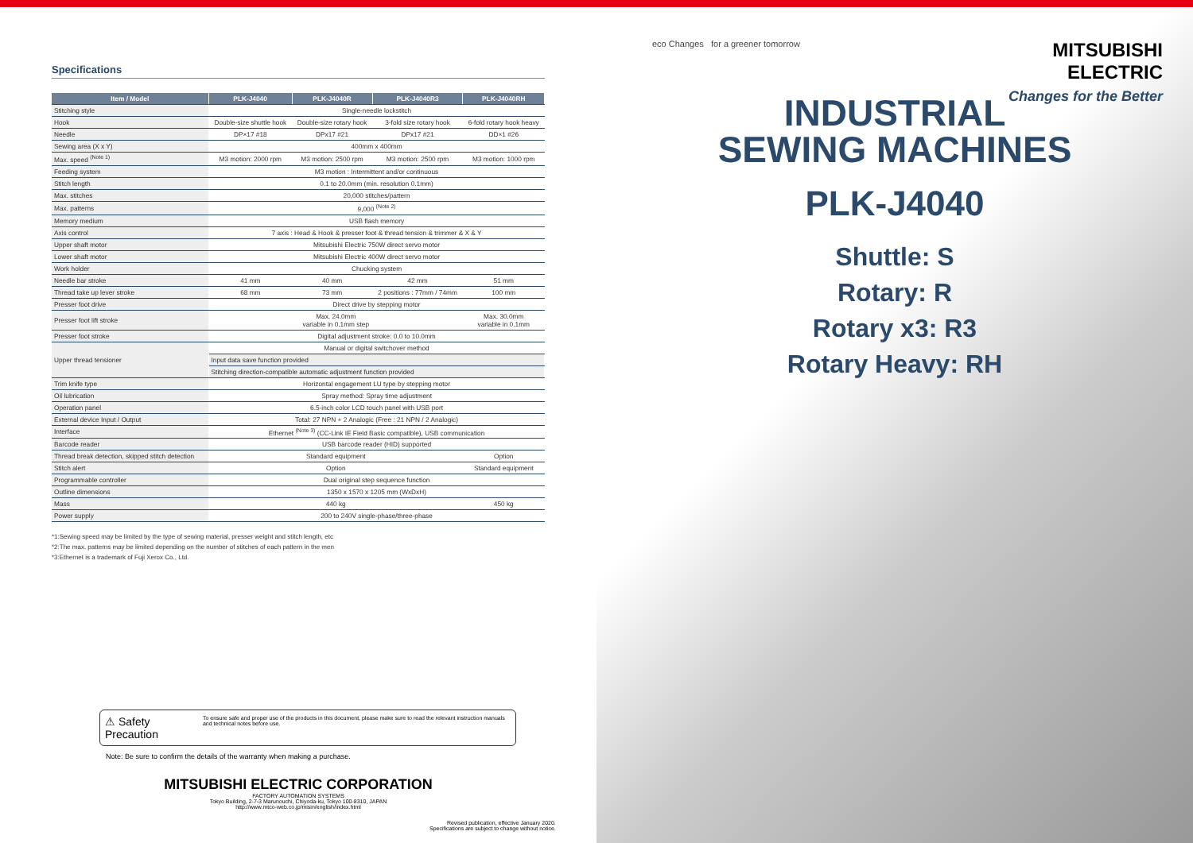Specifications
| Item / Model | PLK-J4040 | PLK-J4040R | PLK-J4040R3 | PLK-J4040RH |
| --- | --- | --- | --- | --- |
| Stitching style | Single-needle lockstitch | | | |
| Hook | Double-size shuttle hook | Double-size rotary hook | 3-fold size rotary hook | 6-fold rotary hook heavy |
| Needle | DP×17 #18 | DPx17 #21 | DPx17 #21 | DD×1 #26 |
| Sewing area (X x Y) | 400mm x 400mm | | | |
| Max. speed <sup>(Note 1)</sup> | M3 motion: 2000 rpm | M3 motion: 2500 rpm | M3 motion: 2500 rpm | M3 motion: 1000 rpm |
| Feeding system | M3 motion : Intermittent and/or continuous | | | |
| Stitch length | 0.1 to 20.0mm (min. resolution 0.1mm) | | | |
| Max. stitches | 20,000 stitches/pattern | | | |
| Max. patterns | 9,000 <sup>(Note 2)</sup> | | | |
| Memory medium | USB flash memory | | | |
| Axis control | 7 axis : Head & Hook & presser foot & thread tension & trimmer & X & Y | | | |
| Upper shaft motor | Mitsubishi Electric 750W direct servo motor | | | |
| Lower shaft motor | Mitsubishi Electric 400W direct servo motor | | | |
| Work holder | Chucking system | | | |
| Needle bar stroke | 41 mm | 40 mm | 42 mm | 51 mm |
| Thread take up lever stroke | 68 mm | 73 mm | 2 positions : 77mm / 74mm | 100 mm |
| Presser foot drive | Direct drive by stepping motor | | | |
| Presser foot lift stroke | Max. 24.0mm variable in 0.1mm step | | | Max. 30.0mm variable in 0.1mm |
| Presser foot stroke | Digital adjustment stroke: 0.0 to 10.0mm | | | |
| Upper thread tensioner | Manual or digital switchover method | | | |
| | Input data save function provided | | | |
| | Stitching direction-compatible automatic adjustment function provided | | | |
| Trim knife type | Horizontal engagement LU type by stepping motor | | | |
| Oil lubrication | Spray method: Spray time adjustment | | | |
| Operation panel | 6.5-inch color LCD touch panel with USB port | | | |
| External device Input / Output | Total: 27 NPN + 2 Analogic (Free : 21 NPN / 2 Analogic) | | | |
| Interface | Ethernet <sup>(Note 3)</sup> (CC-Link IE Field Basic compatible), USB communication | | | |
| Barcode reader | USB barcode reader (HID) supported | | | |
| Thread break detection, skipped stitch detection | Standard equipment | | | Option |
| Stitch alert | Option | | | Standard equipment |
| Programmable controller | Dual original step sequence function | | | |
| Outline dimensions | 1350 x 1570 x 1205 mm (WxDxH) | | | |
| Mass | 440 kg | | | 450 kg |
| Power supply | 200 to 240V single-phase/three-phase | | | |
*1:Sewing speed may be limited by the type of sewing material, presser weight and stitch length, etc
*2:The max. patterns may be limited depending on the number of stitches of each pattern in the men
*3:Ethernet is a trademark of Fuji Xerox Co., Ltd.
⚠ Safety Precaution To ensure safe and proper use of the products in this document, please make sure to read the relevant instruction manuals and technical notes before use.
Note: Be sure to confirm the details of the warranty when making a purchase.
MITSUBISHI ELECTRIC CORPORATION
FACTORY AUTOMATION SYSTEMS
Tokyo Building, 2-7-3 Marunouchi, Chiyoda-ku, Tokyo 100-8310, JAPAN
http://www.mtco-web.co.jp/misin/english/index.html
Revised publication, effective January 2020.
Specifications are subject to change without notice.
eco Changes for a greener tomorrow
MITSUBISHI
ELECTRIC
Changes for the Better
INDUSTRIAL
SEWING MACHINES
PLK-J4040
Shuttle: S
Rotary: R
Rotary x3: R3
Rotary Heavy: RH